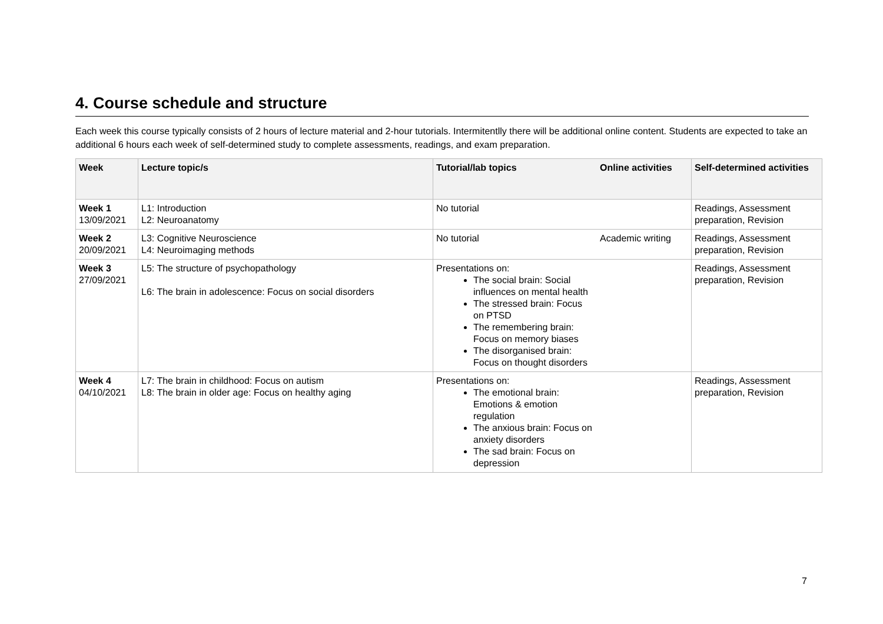4. Course schedule and structure
Each week this course typically consists of 2 hours of lecture material and 2-hour tutorials. Intermitentlly there will be additional online content. Students are expected to take an additional 6 hours each week of self-determined study to complete assessments, readings, and exam preparation.
| Week | Lecture topic/s | Tutorial/lab topics | Online activities | Self-determined activities |
| --- | --- | --- | --- | --- |
| Week 1 13/09/2021 | L1: Introduction L2: Neuroanatomy | No tutorial | | Readings, Assessment preparation, Revision |
| Week 2 20/09/2021 | L3: Cognitive Neuroscience L4: Neuroimaging methods | No tutorial | Academic writing | Readings, Assessment preparation, Revision |
| Week 3 27/09/2021 | L5: The structure of psychopathology L6: The brain in adolescence: Focus on social disorders | Presentations on: The social brain: Social influences on mental health The stressed brain: Focus on PTSD The remembering brain: Focus on memory biases The disorganised brain: Focus on thought disorders | | Readings, Assessment preparation, Revision |
| Week 4 04/10/2021 | L7: The brain in childhood: Focus on autism L8: The brain in older age: Focus on healthy aging | Presentations on: The emotional brain: Emotions & emotion regulation The anxious brain: Focus on anxiety disorders The sad brain: Focus on depression | | Readings, Assessment preparation, Revision |
7